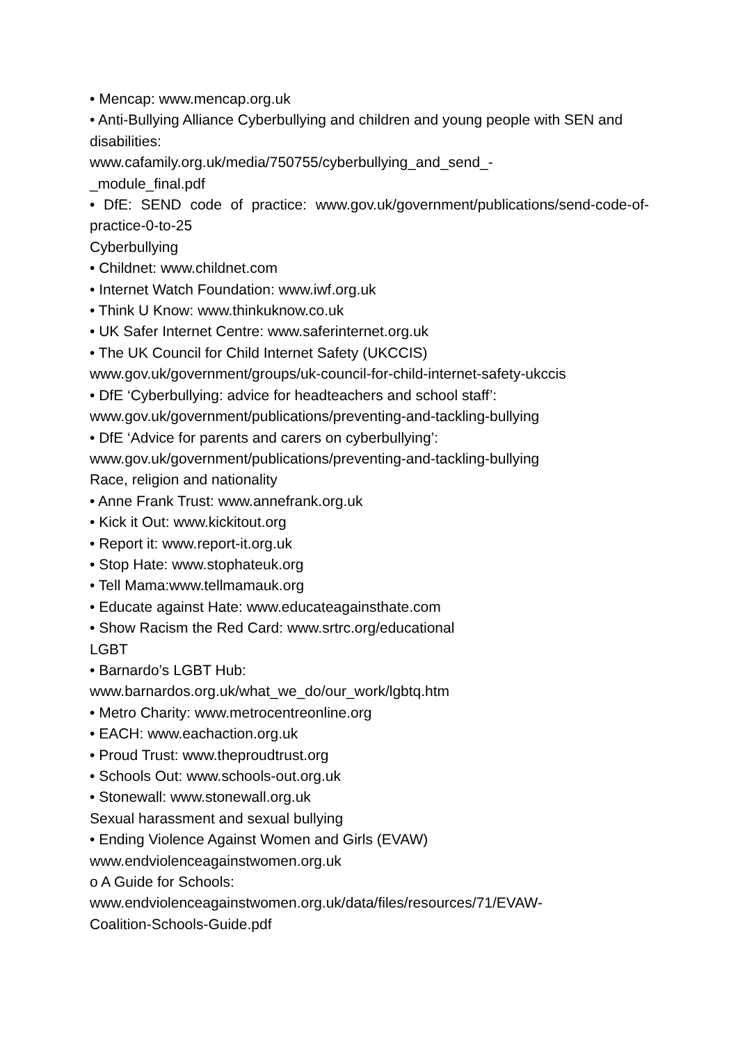• Mencap: www.mencap.org.uk
• Anti-Bullying Alliance Cyberbullying and children and young people with SEN and disabilities:
www.cafamily.org.uk/media/750755/cyberbullying_and_send_-
_module_final.pdf
• DfE: SEND code of practice: www.gov.uk/government/publications/send-code-of-practice-0-to-25
Cyberbullying
• Childnet: www.childnet.com
• Internet Watch Foundation: www.iwf.org.uk
• Think U Know: www.thinkuknow.co.uk
• UK Safer Internet Centre: www.saferinternet.org.uk
• The UK Council for Child Internet Safety (UKCCIS)
www.gov.uk/government/groups/uk-council-for-child-internet-safety-ukccis
• DfE ‘Cyberbullying: advice for headteachers and school staff’:
www.gov.uk/government/publications/preventing-and-tackling-bullying
• DfE ‘Advice for parents and carers on cyberbullying’:
www.gov.uk/government/publications/preventing-and-tackling-bullying
Race, religion and nationality
• Anne Frank Trust: www.annefrank.org.uk
• Kick it Out: www.kickitout.org
• Report it: www.report-it.org.uk
• Stop Hate: www.stophateuk.org
• Tell Mama:www.tellmamauk.org
• Educate against Hate: www.educateagainsthate.com
• Show Racism the Red Card: www.srtrc.org/educational
LGBT
• Barnardo’s LGBT Hub:
www.barnardos.org.uk/what_we_do/our_work/lgbtq.htm
• Metro Charity: www.metrocentreonline.org
• EACH: www.eachaction.org.uk
• Proud Trust: www.theproudtrust.org
• Schools Out: www.schools-out.org.uk
• Stonewall: www.stonewall.org.uk
Sexual harassment and sexual bullying
• Ending Violence Against Women and Girls (EVAW)
www.endviolenceagainstwomen.org.uk
o A Guide for Schools:
www.endviolenceagainstwomen.org.uk/data/files/resources/71/EVAW-
Coalition-Schools-Guide.pdf